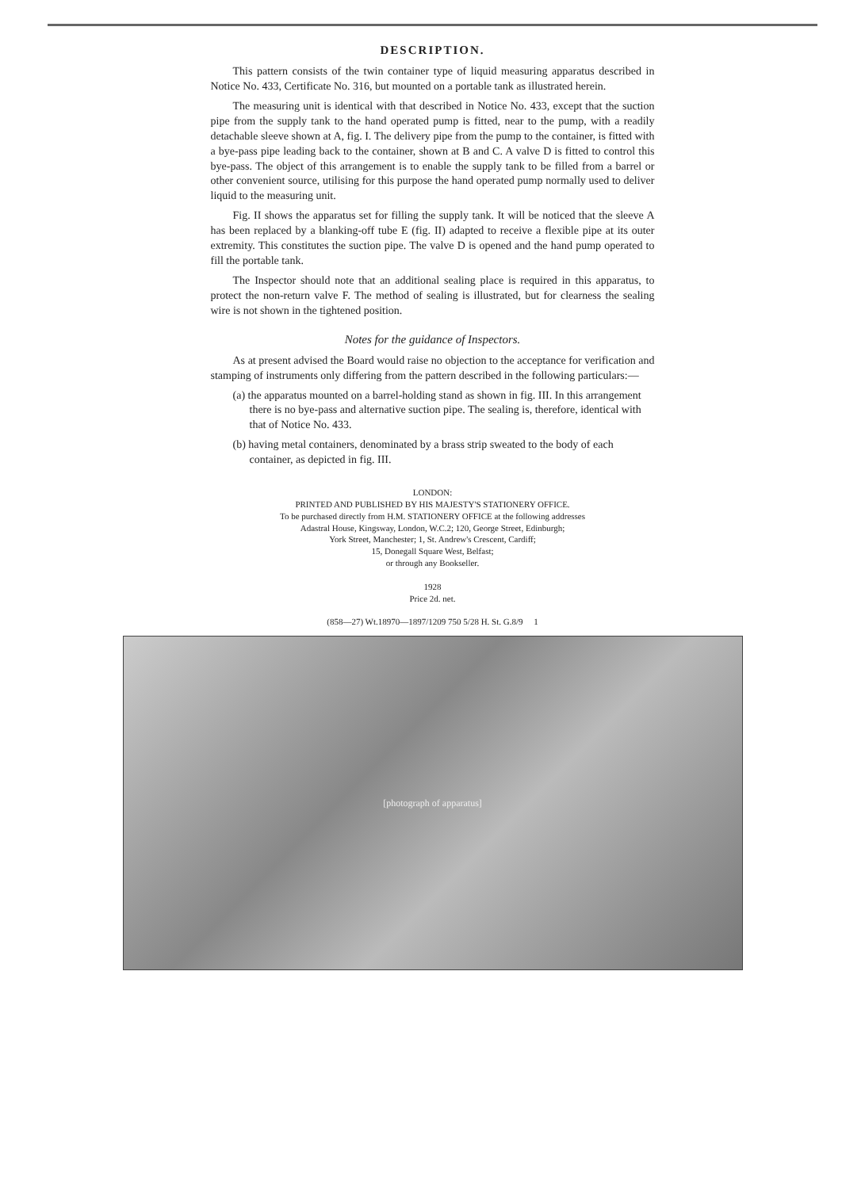DESCRIPTION.
This pattern consists of the twin container type of liquid measuring apparatus described in Notice No. 433, Certificate No. 316, but mounted on a portable tank as illustrated herein.
The measuring unit is identical with that described in Notice No. 433, except that the suction pipe from the supply tank to the hand operated pump is fitted, near to the pump, with a readily detachable sleeve shown at A, fig. I. The delivery pipe from the pump to the container, is fitted with a bye-pass pipe leading back to the container, shown at B and C. A valve D is fitted to control this bye-pass. The object of this arrangement is to enable the supply tank to be filled from a barrel or other convenient source, utilising for this purpose the hand operated pump normally used to deliver liquid to the measuring unit.
Fig. II shows the apparatus set for filling the supply tank. It will be noticed that the sleeve A has been replaced by a blanking-off tube E (fig. II) adapted to receive a flexible pipe at its outer extremity. This constitutes the suction pipe. The valve D is opened and the hand pump operated to fill the portable tank.
The Inspector should note that an additional sealing place is required in this apparatus, to protect the non-return valve F. The method of sealing is illustrated, but for clearness the sealing wire is not shown in the tightened position.
Notes for the guidance of Inspectors.
As at present advised the Board would raise no objection to the acceptance for verification and stamping of instruments only differing from the pattern described in the following particulars:—
(a) the apparatus mounted on a barrel-holding stand as shown in fig. III. In this arrangement there is no bye-pass and alternative suction pipe. The sealing is, therefore, identical with that of Notice No. 433.
(b) having metal containers, denominated by a brass strip sweated to the body of each container, as depicted in fig. III.
LONDON:
PRINTED AND PUBLISHED BY HIS MAJESTY'S STATIONERY OFFICE.
To be purchased directly from H.M. STATIONERY OFFICE at the following addresses
Adastral House, Kingsway, London, W.C.2; 120, George Street, Edinburgh;
York Street, Manchester; 1, St. Andrew's Crescent, Cardiff;
15, Donegall Square West, Belfast;
or through any Bookseller.
1928
Price 2d. net.
(858—27) Wt.18970—1897/1209 750 5/28 H. St. G.8/9 1
[photograph of apparatus]